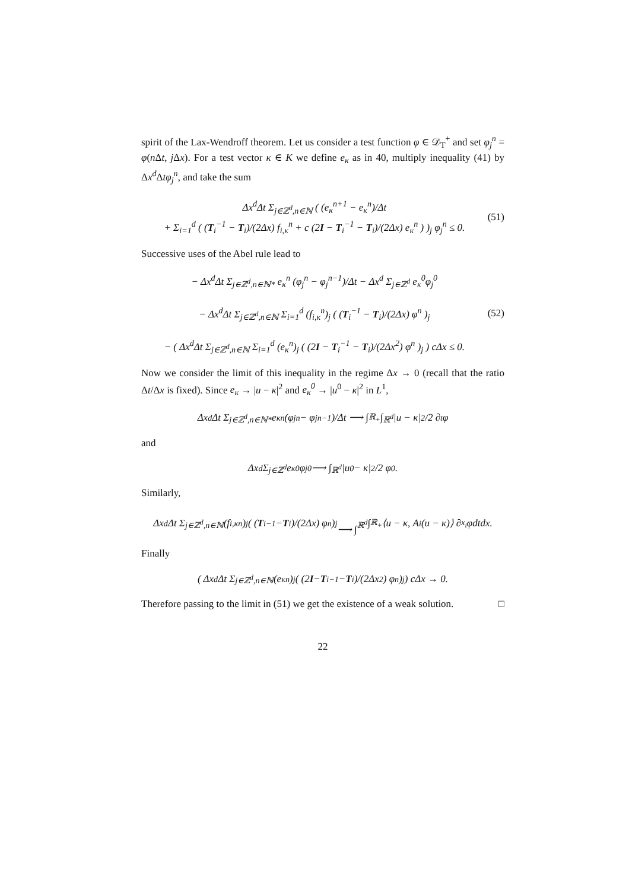spirit of the Lax-Wendroff theorem. Let us consider a test function φ ∈ 𝒟<sub>T</sub><sup>+</sup> and set φ<sub>j</sub><sup>n</sup> = φ(n Δt, j Δx). For a test vector κ ∈ K we define e<sub>κ</sub> as in 40, multiply inequality (41) by Δx<sup>d</sup> Δtφ<sub>j</sub><sup>n</sup>, and take the sum
Δx<sup>d</sup>Δt Σ<sub>j∈ℤ<sup>d</sup>,n∈ℕ</sub> ( (e<sub>κ</sub><sup>n+1</sup> − e<sub>κ</sub><sup>n</sup>)/Δt
+ Σ<sub>i=1</sub><sup>d</sup> ( (T<sub>i</sub><sup>−1</sup> − T<sub>i</sub>)/(2Δx) f<sub>i,κ</sub><sup>n</sup> + c (2I − T<sub>i</sub><sup>−1</sup> − T<sub>i</sub>)/(2Δx) e<sub>κ</sub><sup>n</sup> ) )<sub>j</sub> φ<sub>j</sub><sup>n</sup> ≤ 0.
(51)
Successive uses of the Abel rule lead to
− Δx<sup>d</sup>Δt Σ<sub>j∈ℤ<sup>d</sup>,n∈ℕ*</sub> e<sub>κ</sub><sup>n</sup> (φ<sub>j</sub><sup>n</sup> − φ<sub>j</sub><sup>n−1</sup>)/Δt − Δx<sup>d</sup> Σ<sub>j∈ℤ<sup>d</sup></sub> e<sub>κ</sub><sup>0</sup>φ<sub>j</sub><sup>0</sup>
− Δx<sup>d</sup>Δt Σ<sub>j∈ℤ<sup>d</sup>,n∈ℕ</sub> Σ<sub>i=1</sub><sup>d</sup> (f<sub>i,κ</sub><sup>n</sup>)<sub>j</sub> ( (T<sub>i</sub><sup>−1</sup> − T<sub>i</sub>)/(2Δx) φ<sup>n</sup> )<sub>j</sub>
− ( Δx<sup>d</sup>Δt Σ<sub>j∈ℤ<sup>d</sup>,n∈ℕ</sub> Σ<sub>i=1</sub><sup>d</sup> (e<sub>κ</sub><sup>n</sup>)<sub>j</sub> ( (2I − T<sub>i</sub><sup>−1</sup> − T<sub>i</sub>)/(2Δx<sup>2</sup>) φ<sup>n</sup> )<sub>j</sub> ) cΔx ≤ 0.
(52)
Now we consider the limit of this inequality in the regime Δx → 0 (recall that the ratio Δt/Δx is fixed). Since e<sub>κ</sub> → |u − κ|<sup>2</sup> and e<sub>κ</sub><sup>0</sup> → |u<sup>0</sup> − κ|<sup>2</sup> in L<sup>1</sup>,
Δx<sup>d</sup>Δt Σ<sub>j∈ℤ<sup>d</sup>,n∈ℕ*</sub> e<sub>κ</sub><sup>n</sup> (φ<sub>j</sub><sup>n</sup> − φ<sub>j</sub><sup>n−1</sup>)/Δt ⟶ ∫<sub>ℝ<sub>+</sub></sub> ∫<sub>ℝ<sup>d</sup></sub> |u − κ|<sup>2</sup>/2 ∂<sub>t</sub>φ
and
Δx<sup>d</sup> Σ<sub>j∈ℤ<sup>d</sup></sub> e<sub>κ</sub><sup>0</sup>φ<sub>j</sub><sup>0</sup> ⟶ ∫<sub>ℝ<sup>d</sup></sub> |u<sup>0</sup> − κ|<sup>2</sup>/2 φ<sup>0</sup>.
Similarly,
Δx<sup>d</sup>Δt Σ<sub>j∈ℤ<sup>d</sup>,n∈ℕ</sub> (f<sub>i,κ</sub><sup>n</sup>)<sub>j</sub> ( (T<sub>i</sub><sup>−1</sup> − T<sub>i</sub>)/(2Δx) φ<sup>n</sup> )<sub>j</sub>
⟶ ∫<sub>ℝ<sup>d</sup></sub> ∫<sub>ℝ<sub>+</sub></sub> ⟨u − κ, A<sub>i</sub>(u − κ)⟩ ∂<sub>x<sub>i</sub></sub>φdtdx.
Finally
( Δx<sup>d</sup>Δt Σ<sub>j∈ℤ<sup>d</sup>,n∈ℕ</sub> (e<sub>κ</sub><sup>n</sup>)<sub>j</sub> ( (2 I − T<sub>i</sub><sup>−1</sup> − T<sub>i</sub>)/(2Δx<sup>2</sup>) φ<sup>n</sup> )<sub>j</sub> ) cΔx → 0.
Therefore passing to the limit in (51) we get the existence of a weak solution. □
22